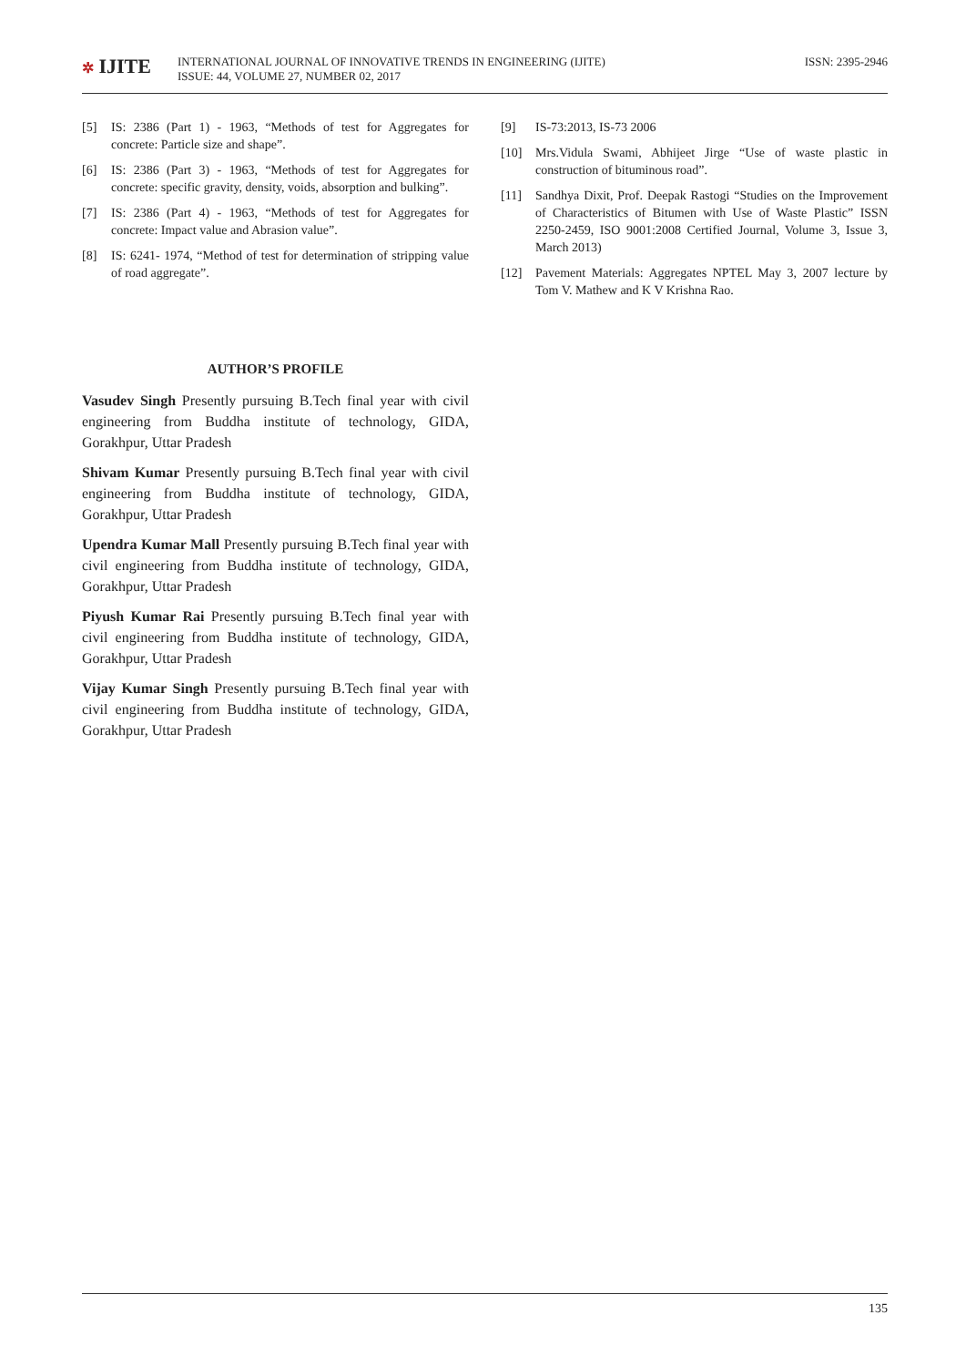✲ IJITE
INTERNATIONAL JOURNAL OF INNOVATIVE TRENDS IN ENGINEERING (IJITE)
ISSUE: 44, VOLUME 27, NUMBER 02, 2017
ISSN: 2395-2946
[5] IS: 2386 (Part 1) - 1963, “Methods of test for Aggregates for concrete: Particle size and shape”.
[6] IS: 2386 (Part 3) - 1963, “Methods of test for Aggregates for concrete: specific gravity, density, voids, absorption and bulking”.
[7] IS: 2386 (Part 4) - 1963, “Methods of test for Aggregates for concrete: Impact value and Abrasion value”.
[8] IS: 6241- 1974, “Method of test for determination of stripping value of road aggregate”.
AUTHOR’S PROFILE
Vasudev Singh Presently pursuing B.Tech final year with civil engineering from Buddha institute of technology, GIDA, Gorakhpur, Uttar Pradesh
Shivam Kumar Presently pursuing B.Tech final year with civil engineering from Buddha institute of technology, GIDA, Gorakhpur, Uttar Pradesh
Upendra Kumar Mall Presently pursuing B.Tech final year with civil engineering from Buddha institute of technology, GIDA, Gorakhpur, Uttar Pradesh
Piyush Kumar Rai Presently pursuing B.Tech final year with civil engineering from Buddha institute of technology, GIDA, Gorakhpur, Uttar Pradesh
Vijay Kumar Singh Presently pursuing B.Tech final year with civil engineering from Buddha institute of technology, GIDA, Gorakhpur, Uttar Pradesh
[9] IS-73:2013, IS-73 2006
[10] Mrs.Vidula Swami, Abhijeet Jirge “Use of waste plastic in construction of bituminous road”.
[11] Sandhya Dixit, Prof. Deepak Rastogi “Studies on the Improvement of Characteristics of Bitumen with Use of Waste Plastic” ISSN 2250-2459, ISO 9001:2008 Certified Journal, Volume 3, Issue 3, March 2013)
[12] Pavement Materials: Aggregates NPTEL May 3, 2007 lecture by Tom V. Mathew and K V Krishna Rao.
135